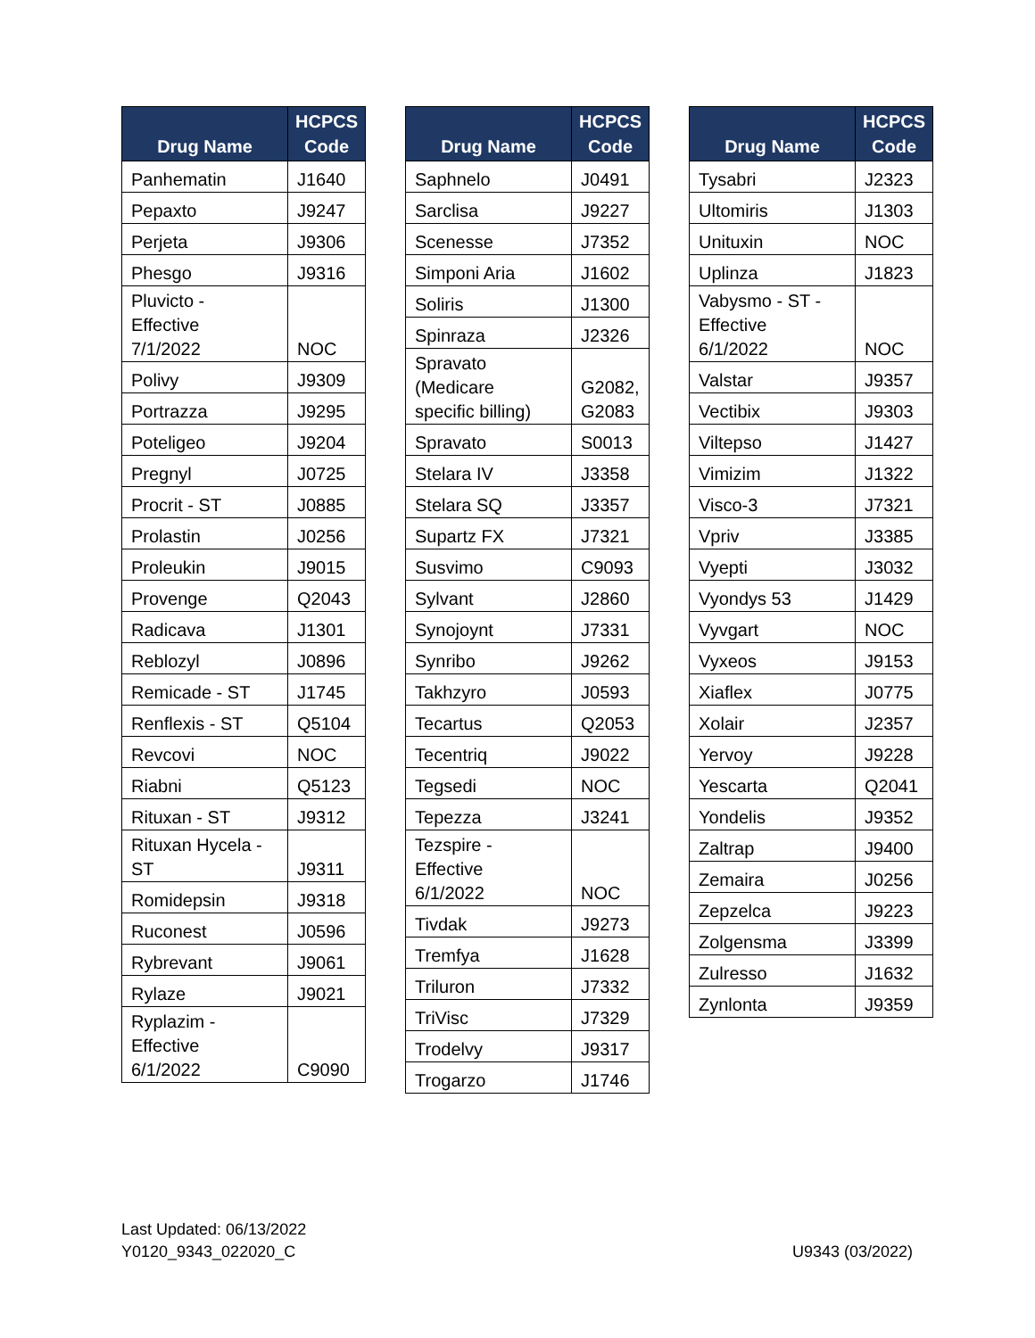| Drug Name | HCPCS Code |
| --- | --- |
| Panhematin | J1640 |
| Pepaxto | J9247 |
| Perjeta | J9306 |
| Phesgo | J9316 |
| Pluvicto - Effective 7/1/2022 | NOC |
| Polivy | J9309 |
| Portrazza | J9295 |
| Poteligeo | J9204 |
| Pregnyl | J0725 |
| Procrit - ST | J0885 |
| Prolastin | J0256 |
| Proleukin | J9015 |
| Provenge | Q2043 |
| Radicava | J1301 |
| Reblozyl | J0896 |
| Remicade - ST | J1745 |
| Renflexis - ST | Q5104 |
| Revcovi | NOC |
| Riabni | Q5123 |
| Rituxan - ST | J9312 |
| Rituxan Hycela - ST | J9311 |
| Romidepsin | J9318 |
| Ruconest | J0596 |
| Rybrevant | J9061 |
| Rylaze | J9021 |
| Ryplazim - Effective 6/1/2022 | C9090 |
| Drug Name | HCPCS Code |
| --- | --- |
| Saphnelo | J0491 |
| Sarclisa | J9227 |
| Scenesse | J7352 |
| Simponi Aria | J1602 |
| Soliris | J1300 |
| Spinraza | J2326 |
| Spravato (Medicare specific billing) | G2082, G2083 |
| Spravato | S0013 |
| Stelara IV | J3358 |
| Stelara SQ | J3357 |
| Supartz FX | J7321 |
| Susvimo | C9093 |
| Sylvant | J2860 |
| Synojoynt | J7331 |
| Synribo | J9262 |
| Takhzyro | J0593 |
| Tecartus | Q2053 |
| Tecentriq | J9022 |
| Tegsedi | NOC |
| Tepezza | J3241 |
| Tezspire - Effective 6/1/2022 | NOC |
| Tivdak | J9273 |
| Tremfya | J1628 |
| Triluron | J7332 |
| TriVisc | J7329 |
| Trodelvy | J9317 |
| Trogarzo | J1746 |
| Drug Name | HCPCS Code |
| --- | --- |
| Tysabri | J2323 |
| Ultomiris | J1303 |
| Unituxin | NOC |
| Uplinza | J1823 |
| Vabysmo - ST - Effective 6/1/2022 | NOC |
| Valstar | J9357 |
| Vectibix | J9303 |
| Viltepso | J1427 |
| Vimizim | J1322 |
| Visco-3 | J7321 |
| Vpriv | J3385 |
| Vyepti | J3032 |
| Vyondys 53 | J1429 |
| Vyvgart | NOC |
| Vyxeos | J9153 |
| Xiaflex | J0775 |
| Xolair | J2357 |
| Yervoy | J9228 |
| Yescarta | Q2041 |
| Yondelis | J9352 |
| Zaltrap | J9400 |
| Zemaira | J0256 |
| Zepzelca | J9223 |
| Zolgensma | J3399 |
| Zulresso | J1632 |
| Zynlonta | J9359 |
Last Updated: 06/13/2022
Y0120_9343_022020_C
U9343 (03/2022)